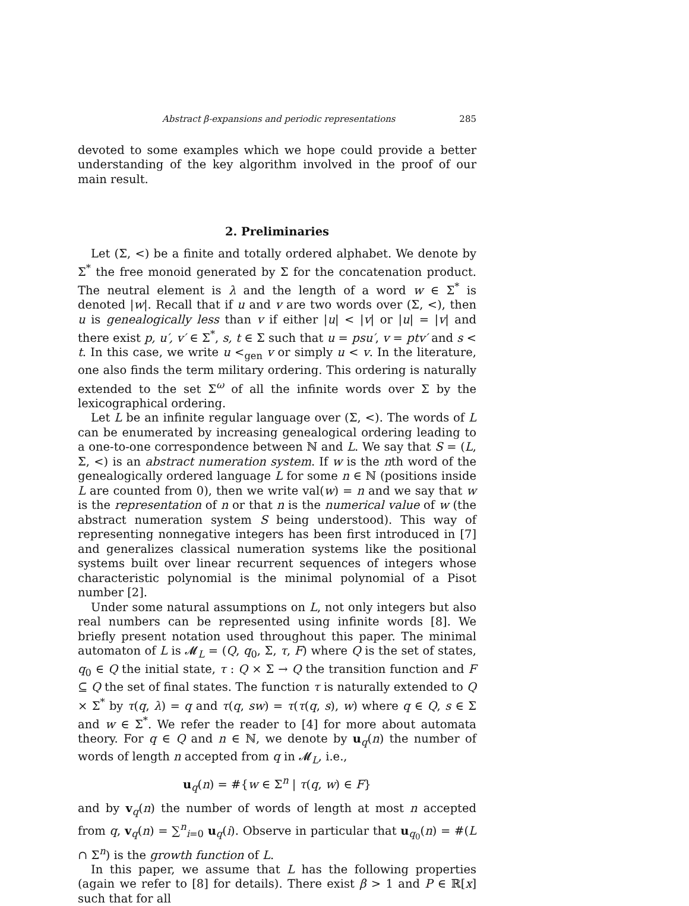Abstract β-expansions and periodic representations 285
devoted to some examples which we hope could provide a better understanding of the key algorithm involved in the proof of our main result.
2. Preliminaries
Let (Σ, <) be a finite and totally ordered alphabet. We denote by Σ<sup>*</sup> the free monoid generated by Σ for the concatenation product. The neutral element is λ and the length of a word w ∈ Σ<sup>*</sup> is denoted |w|. Recall that if u and v are two words over (Σ, <), then u is genealogically less than v if either |u| < |v| or |u| = |v| and there exist p, u′, v′ ∈ Σ<sup>*</sup>, s, t ∈ Σ such that u = psu′, v = ptv′ and s < t. In this case, we write u <<sub>gen</sub> v or simply u < v. In the literature, one also finds the term military ordering. This ordering is naturally extended to the set Σ<sup>ω</sup> of all the infinite words over Σ by the lexicographical ordering.
Let L be an infinite regular language over (Σ, <). The words of L can be enumerated by increasing genealogical ordering leading to a one-to-one correspondence between ℕ and L. We say that S = (L, Σ, <) is an abstract numeration system. If w is the nth word of the genealogically ordered language L for some n ∈ ℕ (positions inside L are counted from 0), then we write val(w) = n and we say that w is the representation of n or that n is the numerical value of w (the abstract numeration system S being understood). This way of representing nonnegative integers has been first introduced in [7] and generalizes classical numeration systems like the positional systems built over linear recurrent sequences of integers whose characteristic polynomial is the minimal polynomial of a Pisot number [2].
Under some natural assumptions on L, not only integers but also real numbers can be represented using infinite words [8]. We briefly present notation used throughout this paper. The minimal automaton of L is 𝓜<sub>L</sub> = (Q, q<sub>0</sub>, Σ, τ, F) where Q is the set of states, q<sub>0</sub> ∈ Q the initial state, τ : Q × Σ → Q the transition function and F ⊆ Q the set of final states. The function τ is naturally extended to Q × Σ<sup>*</sup> by τ(q, λ) = q and τ(q, sw) = τ(τ(q, s), w) where q ∈ Q, s ∈ Σ and w ∈ Σ<sup>*</sup>. We refer the reader to [4] for more about automata theory. For q ∈ Q and n ∈ ℕ, we denote by u<sub>q</sub>(n) the number of words of length n accepted from q in 𝓜<sub>L</sub>, i.e.,
u<sub>q</sub>(n) = #{w ∈ Σ<sup>n</sup> | τ(q, w) ∈ F}
and by v<sub>q</sub>(n) the number of words of length at most n accepted from q, v<sub>q</sub>(n) = ∑<sup>n</sup><sub>i=0</sub> u<sub>q</sub>(i). Observe in particular that u<sub>q<sub>0</sub></sub>(n) = #(L ∩ Σ<sup>n</sup>) is the growth function of L.
In this paper, we assume that L has the following properties (again we refer to [8] for details). There exist β > 1 and P ∈ ℝ[x] such that for all